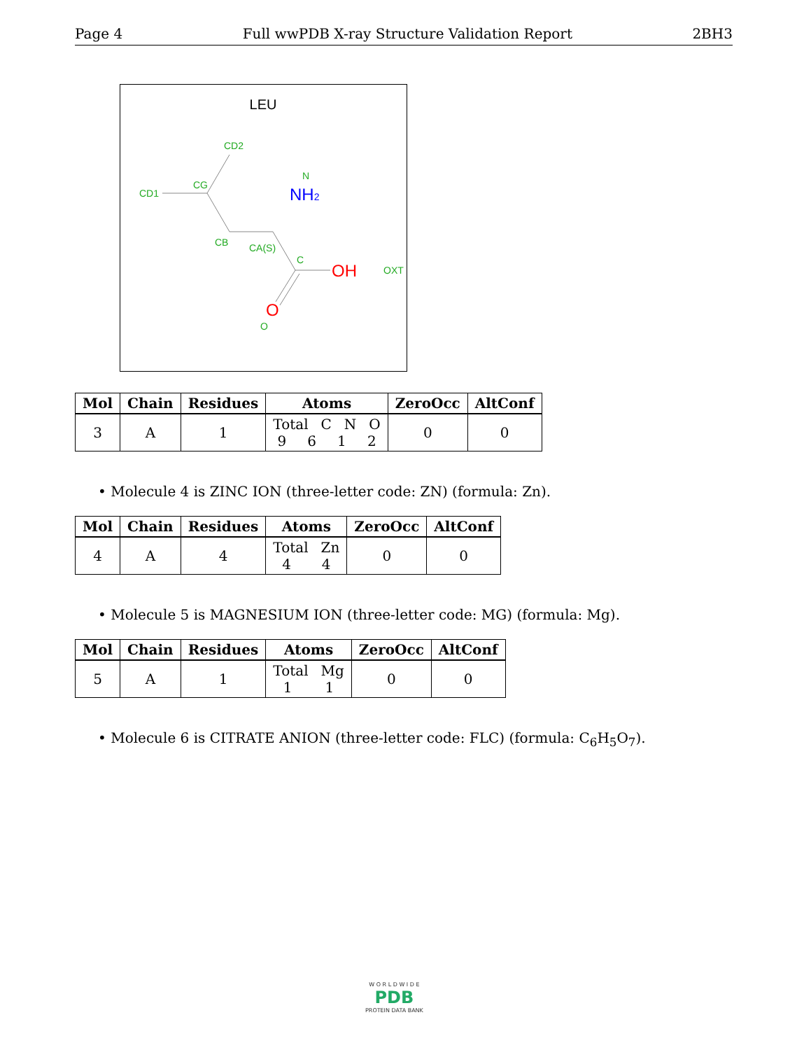Page 4 Full wwPDB X-ray Structure Validation Report 2BH3
LEU
CD2
CG
CD1
CB
CA(S)
C
N
OXT
O
NH2
OH
O
| Mol | Chain | Residues | Atoms | ZeroOcc | AltConf |
| --- | --- | --- | --- | --- | --- |
| 3 | A | 1 | Total C N O 9 6 1 2 | 0 | 0 |
• Molecule 4 is ZINC ION (three-letter code: ZN) (formula: Zn).
| Mol | Chain | Residues | Atoms | ZeroOcc | AltConf |
| --- | --- | --- | --- | --- | --- |
| 4 | A | 4 | Total Zn 4 4 | 0 | 0 |
• Molecule 5 is MAGNESIUM ION (three-letter code: MG) (formula: Mg).
| Mol | Chain | Residues | Atoms | ZeroOcc | AltConf |
| --- | --- | --- | --- | --- | --- |
| 5 | A | 1 | Total Mg 1 1 | 0 | 0 |
• Molecule 6 is CITRATE ANION (three-letter code: FLC) (formula: C<sub>6</sub>H<sub>5</sub>O<sub>7</sub>).
W O R L D W I D E
PDB
PROTEIN DATA BANK